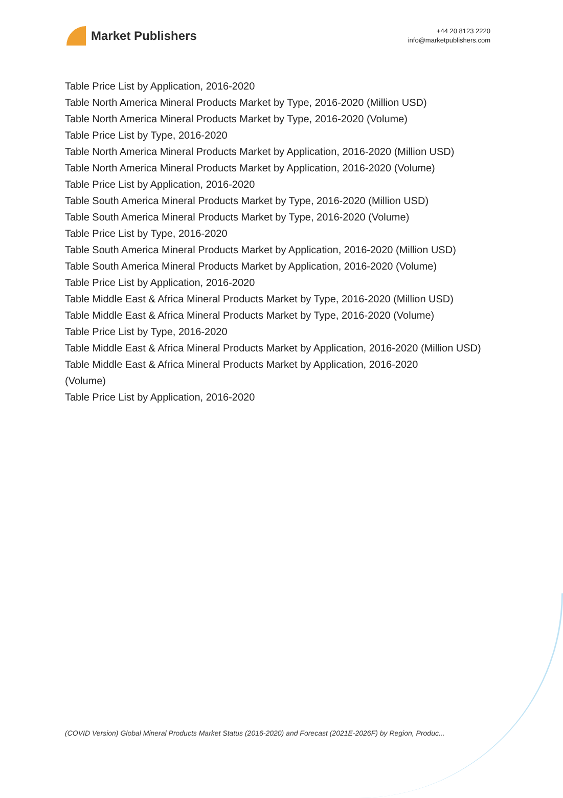Market Publishers
+44 20 8123 2220
info@marketpublishers.com
Table Price List by Application, 2016-2020
Table North America Mineral Products Market by Type, 2016-2020 (Million USD)
Table North America Mineral Products Market by Type, 2016-2020 (Volume)
Table Price List by Type, 2016-2020
Table North America Mineral Products Market by Application, 2016-2020 (Million USD)
Table North America Mineral Products Market by Application, 2016-2020 (Volume)
Table Price List by Application, 2016-2020
Table South America Mineral Products Market by Type, 2016-2020 (Million USD)
Table South America Mineral Products Market by Type, 2016-2020 (Volume)
Table Price List by Type, 2016-2020
Table South America Mineral Products Market by Application, 2016-2020 (Million USD)
Table South America Mineral Products Market by Application, 2016-2020 (Volume)
Table Price List by Application, 2016-2020
Table Middle East & Africa Mineral Products Market by Type, 2016-2020 (Million USD)
Table Middle East & Africa Mineral Products Market by Type, 2016-2020 (Volume)
Table Price List by Type, 2016-2020
Table Middle East & Africa Mineral Products Market by Application, 2016-2020 (Million USD)
Table Middle East & Africa Mineral Products Market by Application, 2016-2020
(Volume)
Table Price List by Application, 2016-2020
(COVID Version) Global Mineral Products Market Status (2016-2020) and Forecast (2021E-2026F) by Region, Produc...